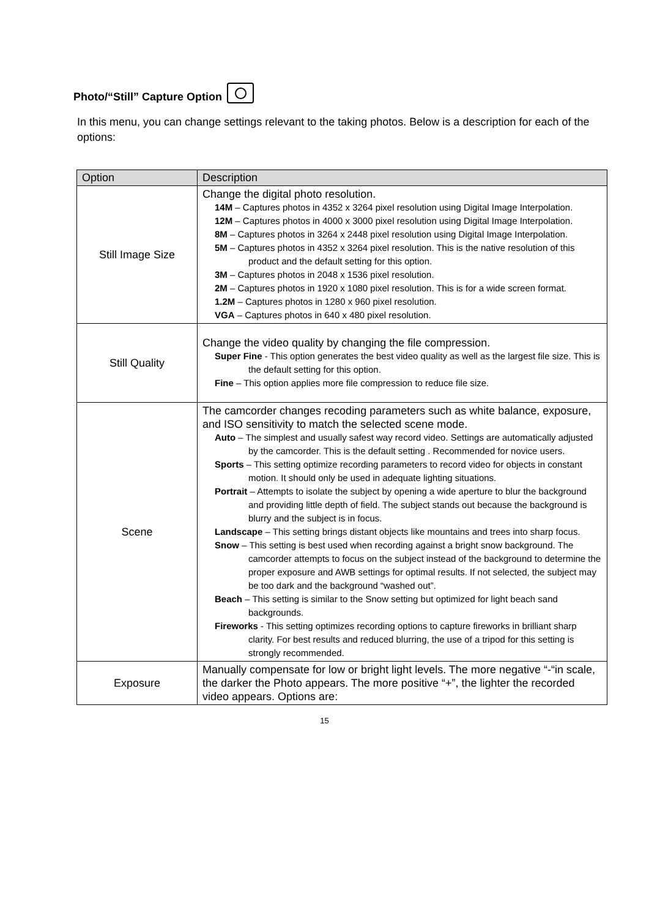Photo/“Still” Capture Option
In this menu, you can change settings relevant to the taking photos. Below is a description for each of the options:
| Option | Description |
| --- | --- |
| Still Image Size | Change the digital photo resolution. 14M – Captures photos in 4352 x 3264 pixel resolution using Digital Image Interpolation. 12M – Captures photos in 4000 x 3000 pixel resolution using Digital Image Interpolation. 8M – Captures photos in 3264 x 2448 pixel resolution using Digital Image Interpolation. 5M – Captures photos in 4352 x 3264 pixel resolution. This is the native resolution of this product and the default setting for this option. 3M – Captures photos in 2048 x 1536 pixel resolution. 2M – Captures photos in 1920 x 1080 pixel resolution. This is for a wide screen format. 1.2M – Captures photos in 1280 x 960 pixel resolution. VGA – Captures photos in 640 x 480 pixel resolution. |
| Still Quality | Change the video quality by changing the file compression. Super Fine - This option generates the best video quality as well as the largest file size. This is the default setting for this option. Fine – This option applies more file compression to reduce file size. |
| Scene | The camcorder changes recoding parameters such as white balance, exposure, and ISO sensitivity to match the selected scene mode. Auto – The simplest and usually safest way record video. Settings are automatically adjusted by the camcorder. This is the default setting . Recommended for novice users. Sports – This setting optimize recording parameters to record video for objects in constant motion. It should only be used in adequate lighting situations. Portrait – Attempts to isolate the subject by opening a wide aperture to blur the background and providing little depth of field. The subject stands out because the background is blurry and the subject is in focus. Landscape – This setting brings distant objects like mountains and trees into sharp focus. Snow – This setting is best used when recording against a bright snow background. The camcorder attempts to focus on the subject instead of the background to determine the proper exposure and AWB settings for optimal results. If not selected, the subject may be too dark and the background “washed out”. Beach – This setting is similar to the Snow setting but optimized for light beach sand backgrounds. Fireworks - This setting optimizes recording options to capture fireworks in brilliant sharp clarity. For best results and reduced blurring, the use of a tripod for this setting is strongly recommended. |
| Exposure | Manually compensate for low or bright light levels. The more negative “-“in scale, the darker the Photo appears. The more positive “+”, the lighter the recorded video appears. Options are: |
15